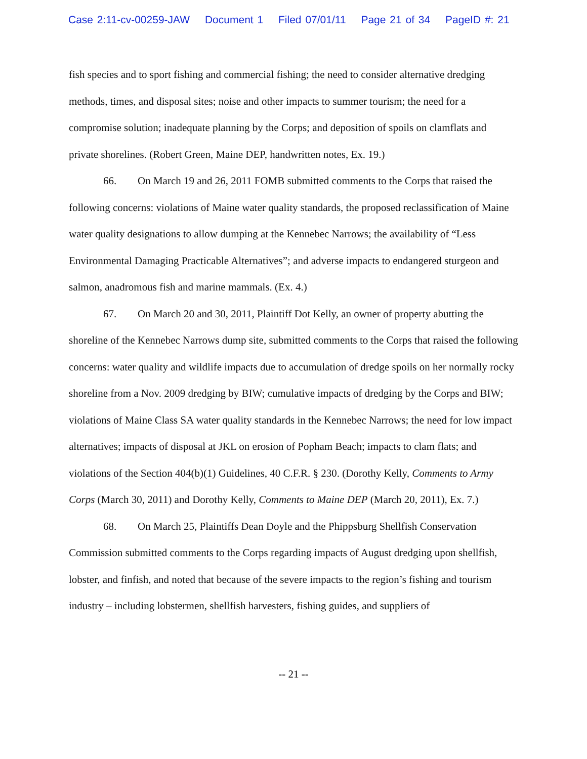Case 2:11-cv-00259-JAW Document 1 Filed 07/01/11 Page 21 of 34 PageID #: 21
fish species and to sport fishing and commercial fishing; the need to consider alternative dredging methods, times, and disposal sites; noise and other impacts to summer tourism; the need for a compromise solution; inadequate planning by the Corps; and deposition of spoils on clamflats and private shorelines. (Robert Green, Maine DEP, handwritten notes, Ex. 19.)
66. On March 19 and 26, 2011 FOMB submitted comments to the Corps that raised the following concerns: violations of Maine water quality standards, the proposed reclassification of Maine water quality designations to allow dumping at the Kennebec Narrows; the availability of “Less Environmental Damaging Practicable Alternatives”; and adverse impacts to endangered sturgeon and salmon, anadromous fish and marine mammals. (Ex. 4.)
67. On March 20 and 30, 2011, Plaintiff Dot Kelly, an owner of property abutting the shoreline of the Kennebec Narrows dump site, submitted comments to the Corps that raised the following concerns: water quality and wildlife impacts due to accumulation of dredge spoils on her normally rocky shoreline from a Nov. 2009 dredging by BIW; cumulative impacts of dredging by the Corps and BIW; violations of Maine Class SA water quality standards in the Kennebec Narrows; the need for low impact alternatives; impacts of disposal at JKL on erosion of Popham Beach; impacts to clam flats; and violations of the Section 404(b)(1) Guidelines, 40 C.F.R. § 230. (Dorothy Kelly, Comments to Army Corps (March 30, 2011) and Dorothy Kelly, Comments to Maine DEP (March 20, 2011), Ex. 7.)
68. On March 25, Plaintiffs Dean Doyle and the Phippsburg Shellfish Conservation Commission submitted comments to the Corps regarding impacts of August dredging upon shellfish, lobster, and finfish, and noted that because of the severe impacts to the region’s fishing and tourism industry – including lobstermen, shellfish harvesters, fishing guides, and suppliers of
-- 21 --